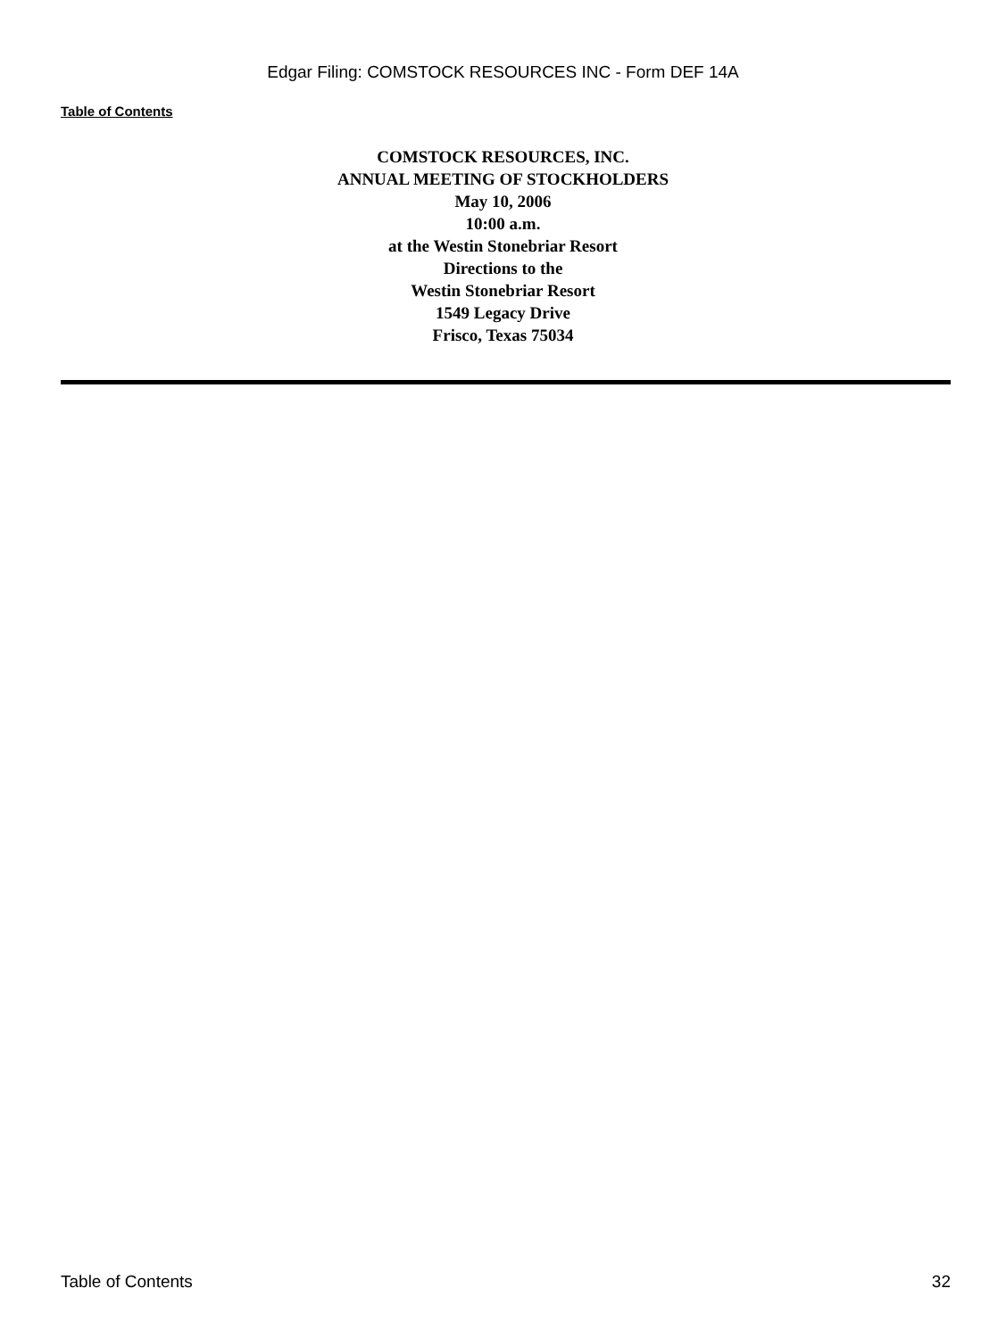Edgar Filing: COMSTOCK RESOURCES INC - Form DEF 14A
Table of Contents
COMSTOCK RESOURCES, INC.
ANNUAL MEETING OF STOCKHOLDERS
May 10, 2006
10:00 a.m.
at the Westin Stonebriar Resort
Directions to the
Westin Stonebriar Resort
1549 Legacy Drive
Frisco, Texas 75034
Table of Contents 32